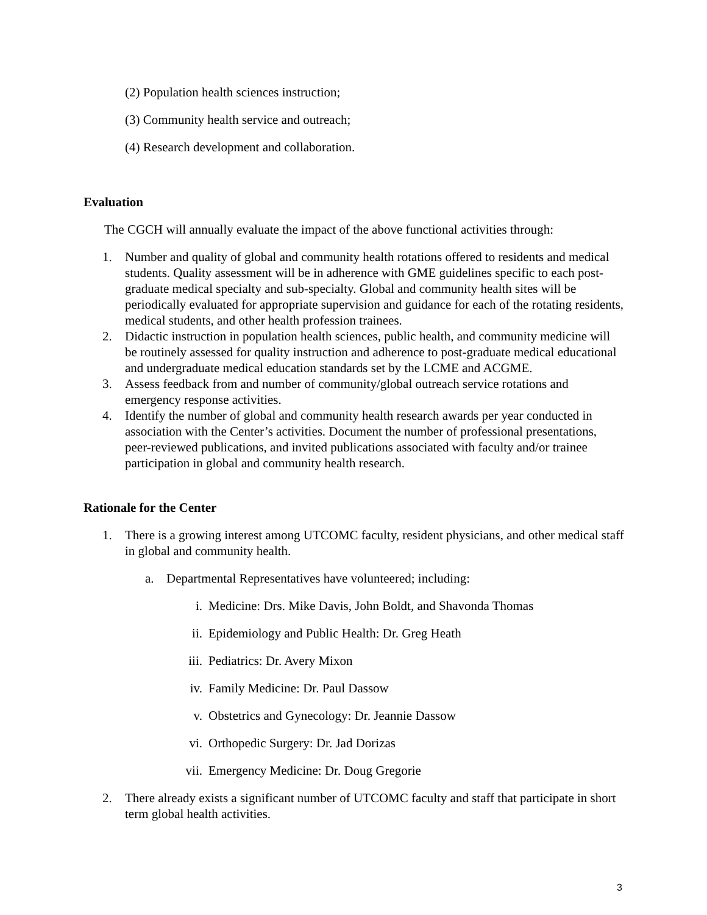(2) Population health sciences instruction;
(3) Community health service and outreach;
(4) Research development and collaboration.
Evaluation
The CGCH will annually evaluate the impact of the above functional activities through:
1. Number and quality of global and community health rotations offered to residents and medical students. Quality assessment will be in adherence with GME guidelines specific to each post-graduate medical specialty and sub-specialty. Global and community health sites will be periodically evaluated for appropriate supervision and guidance for each of the rotating residents, medical students, and other health profession trainees.
2. Didactic instruction in population health sciences, public health, and community medicine will be routinely assessed for quality instruction and adherence to post-graduate medical educational and undergraduate medical education standards set by the LCME and ACGME.
3. Assess feedback from and number of community/global outreach service rotations and emergency response activities.
4. Identify the number of global and community health research awards per year conducted in association with the Center’s activities. Document the number of professional presentations, peer-reviewed publications, and invited publications associated with faculty and/or trainee participation in global and community health research.
Rationale for the Center
1. There is a growing interest among UTCOMC faculty, resident physicians, and other medical staff in global and community health.
a. Departmental Representatives have volunteered; including:
i. Medicine: Drs. Mike Davis, John Boldt, and Shavonda Thomas
ii. Epidemiology and Public Health: Dr. Greg Heath
iii. Pediatrics: Dr. Avery Mixon
iv. Family Medicine: Dr. Paul Dassow
v. Obstetrics and Gynecology: Dr. Jeannie Dassow
vi. Orthopedic Surgery: Dr. Jad Dorizas
vii. Emergency Medicine: Dr. Doug Gregorie
2. There already exists a significant number of UTCOMC faculty and staff that participate in short term global health activities.
3